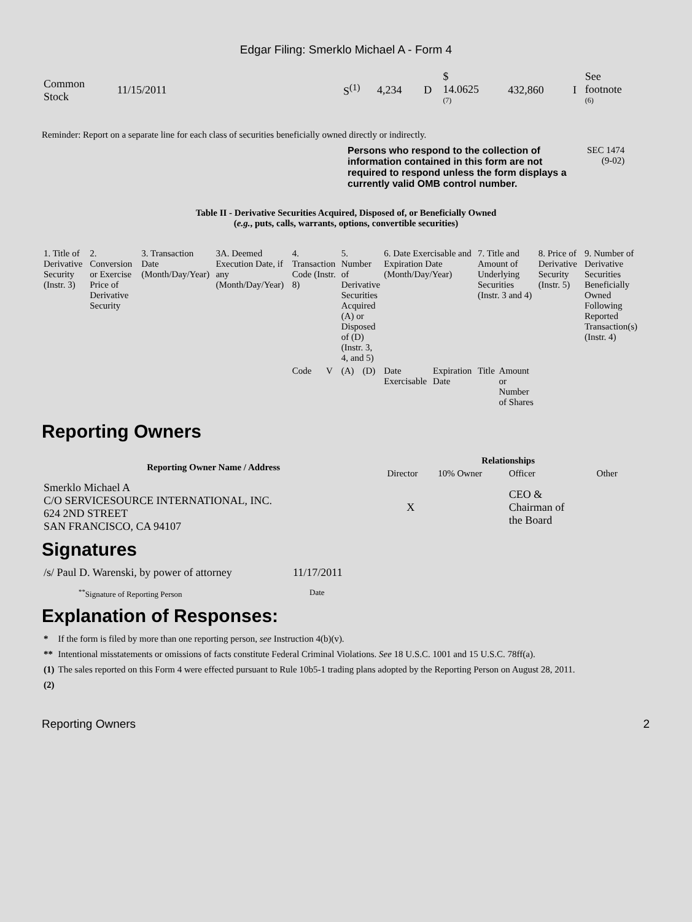Edgar Filing: Smerklo Michael A - Form 4
| Common Stock | 11/15/2011 | | S<sup>(1)</sup> | 4,234 | D | $ 14.0625 <sup>(7)</sup> | 432,860 | I | See footnote <sup>(6)</sup> |
Reminder: Report on a separate line for each class of securities beneficially owned directly or indirectly.
Persons who respond to the collection of information contained in this form are not required to respond unless the form displays a currently valid OMB control number.
SEC 1474
(9-02)
Table II - Derivative Securities Acquired, Disposed of, or Beneficially Owned
(e.g., puts, calls, warrants, options, convertible securities)
| 1. Title of Derivative Security (Instr. 3) | 2. Conversion or Exercise Price of Derivative Security | 3. Transaction Date (Month/Day/Year) | 3A. Deemed Execution Date, if any (Month/Day/Year) | 4. Transaction Code (Instr. 8) | | 5. Number of Derivative Securities Acquired (A) or Disposed of (D) (Instr. 3, 4, and 5) | | 6. Date Exercisable and Expiration Date (Month/Day/Year) | | 7. Title and Amount of Underlying Securities (Instr. 3 and 4) | | 8. Price of Derivative Security (Instr. 5) | 9. Number of Derivative Securities Beneficially Owned Following Reported Transaction(s) (Instr. 4) |
| --- | --- | --- | --- | --- | --- | --- | --- | --- | --- | --- | --- | --- | --- |
| | | | | Code | V | (A) | (D) | Date Exercisable | Expiration Date | Title | Amount or Number of Shares | | |
Reporting Owners
| Reporting Owner Name / Address | Relationships | | | |
| --- | --- | --- | --- | --- |
| | Director | 10% Owner | Officer | Other |
| Smerklo Michael A C/O SERVICESOURCE INTERNATIONAL, INC. 624 2ND STREET SAN FRANCISCO, CA 94107 | X | | CEO & Chairman of the Board | |
Signatures
| /s/ Paul D. Warenski, by power of attorney | 11/17/2011 |
| <sup>**</sup> Signature of Reporting Person | Date |
Explanation of Responses:
| * | If the form is filed by more than one reporting person, see Instruction 4(b)(v). |
| ** | Intentional misstatements or omissions of facts constitute Federal Criminal Violations. See 18 U.S.C. 1001 and 15 U.S.C. 78ff(a). |
| (1) | The sales reported on this Form 4 were effected pursuant to Rule 10b5-1 trading plans adopted by the Reporting Person on August 28, 2011. |
| (2) | |
Reporting Owners 2